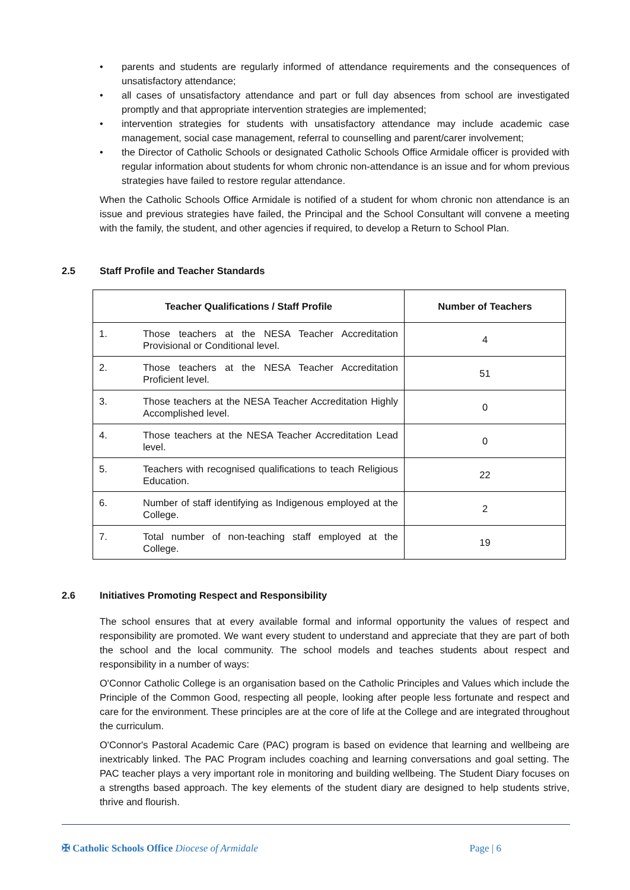• parents and students are regularly informed of attendance requirements and the consequences of unsatisfactory attendance;
• all cases of unsatisfactory attendance and part or full day absences from school are investigated promptly and that appropriate intervention strategies are implemented;
• intervention strategies for students with unsatisfactory attendance may include academic case management, social case management, referral to counselling and parent/carer involvement;
• the Director of Catholic Schools or designated Catholic Schools Office Armidale officer is provided with regular information about students for whom chronic non-attendance is an issue and for whom previous strategies have failed to restore regular attendance.
When the Catholic Schools Office Armidale is notified of a student for whom chronic non attendance is an issue and previous strategies have failed, the Principal and the School Consultant will convene a meeting with the family, the student, and other agencies if required, to develop a Return to School Plan.
2.5 Staff Profile and Teacher Standards
| Teacher Qualifications / Staff Profile | | Number of Teachers |
| --- | --- | --- |
| 1. | Those teachers at the NESA Teacher Accreditation Provisional or Conditional level. | 4 |
| 2. | Those teachers at the NESA Teacher Accreditation Proficient level. | 51 |
| 3. | Those teachers at the NESA Teacher Accreditation Highly Accomplished level. | 0 |
| 4. | Those teachers at the NESA Teacher Accreditation Lead level. | 0 |
| 5. | Teachers with recognised qualifications to teach Religious Education. | 22 |
| 6. | Number of staff identifying as Indigenous employed at the College. | 2 |
| 7. | Total number of non-teaching staff employed at the College. | 19 |
2.6 Initiatives Promoting Respect and Responsibility
The school ensures that at every available formal and informal opportunity the values of respect and responsibility are promoted. We want every student to understand and appreciate that they are part of both the school and the local community. The school models and teaches students about respect and responsibility in a number of ways:
O'Connor Catholic College is an organisation based on the Catholic Principles and Values which include the Principle of the Common Good, respecting all people, looking after people less fortunate and respect and care for the environment. These principles are at the core of life at the College and are integrated throughout the curriculum.
O'Connor's Pastoral Academic Care (PAC) program is based on evidence that learning and wellbeing are inextricably linked. The PAC Program includes coaching and learning conversations and goal setting. The PAC teacher plays a very important role in monitoring and building wellbeing. The Student Diary focuses on a strengths based approach. The key elements of the student diary are designed to help students strive, thrive and flourish.
✠ Catholic Schools Office Diocese of Armidale
Page | 6